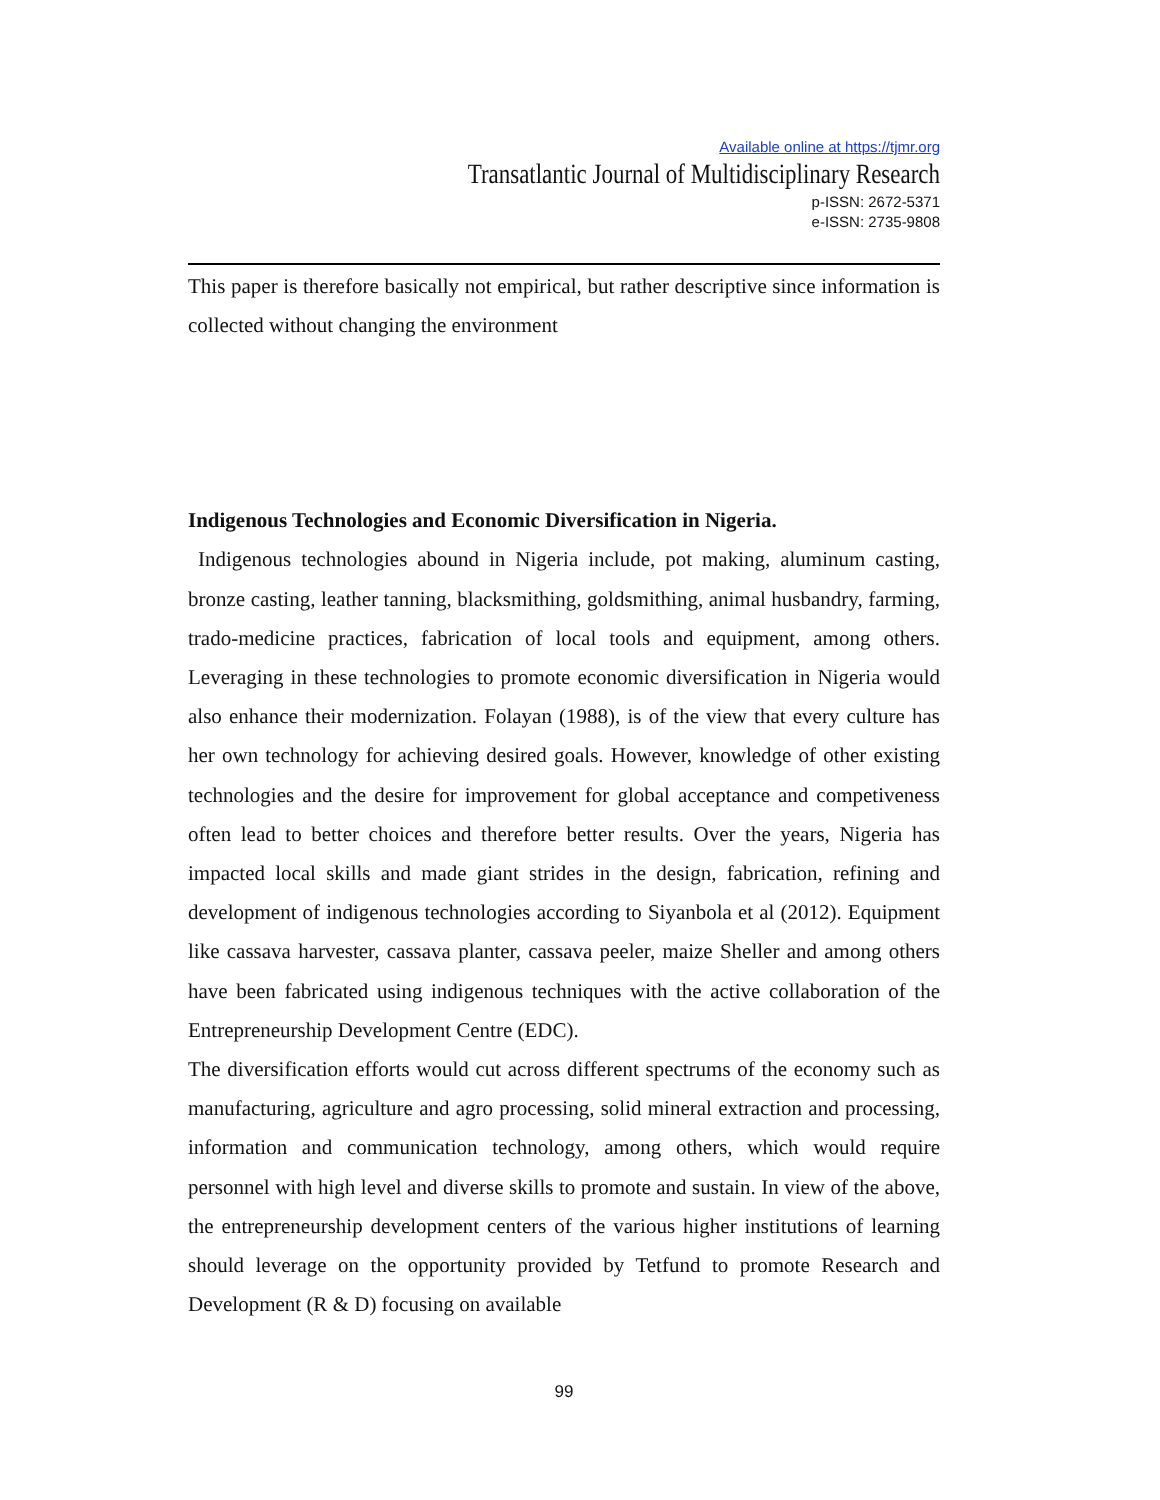Available online at https://tjmr.org
Transatlantic Journal of Multidisciplinary Research
p-ISSN: 2672-5371
e-ISSN: 2735-9808
This paper is therefore basically not empirical, but rather descriptive since information is collected without changing the environment
Indigenous Technologies and Economic Diversification in Nigeria.
Indigenous technologies abound in Nigeria include, pot making, aluminum casting, bronze casting, leather tanning, blacksmithing, goldsmithing, animal husbandry, farming, trado-medicine practices, fabrication of local tools and equipment, among others. Leveraging in these technologies to promote economic diversification in Nigeria would also enhance their modernization. Folayan (1988), is of the view that every culture has her own technology for achieving desired goals. However, knowledge of other existing technologies and the desire for improvement for global acceptance and competiveness often lead to better choices and therefore better results. Over the years, Nigeria has impacted local skills and made giant strides in the design, fabrication, refining and development of indigenous technologies according to Siyanbola et al (2012). Equipment like cassava harvester, cassava planter, cassava peeler, maize Sheller and among others have been fabricated using indigenous techniques with the active collaboration of the Entrepreneurship Development Centre (EDC).
The diversification efforts would cut across different spectrums of the economy such as manufacturing, agriculture and agro processing, solid mineral extraction and processing, information and communication technology, among others, which would require personnel with high level and diverse skills to promote and sustain. In view of the above, the entrepreneurship development centers of the various higher institutions of learning should leverage on the opportunity provided by Tetfund to promote Research and Development (R & D) focusing on available
99